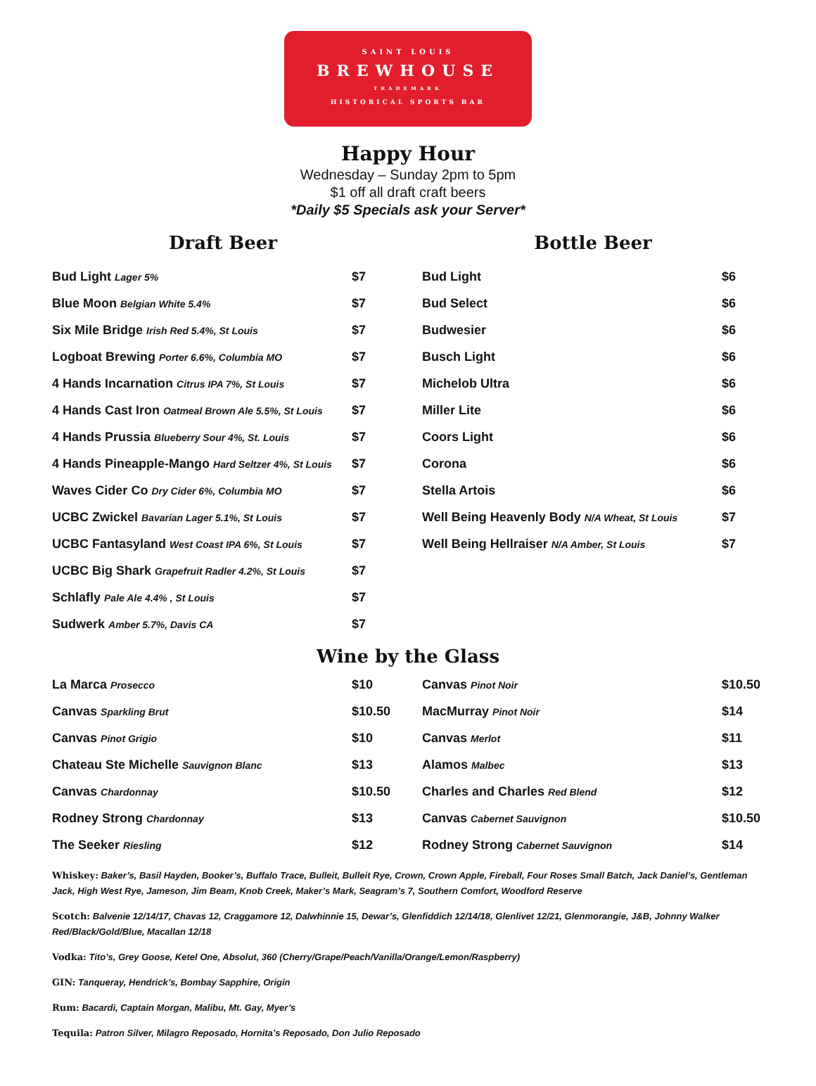SAINT LOUIS
BREWHOUSE
TRADEMARK
HISTORICAL SPORTS BAR
Happy Hour
Wednesday – Sunday 2pm to 5pm
$1 off all draft craft beers
*Daily $5 Specials ask your Server*
Draft Beer
| Bud Light Lager 5% | $7 |
| Blue Moon Belgian White 5.4% | $7 |
| Six Mile Bridge Irish Red 5.4%, St Louis | $7 |
| Logboat Brewing Porter 6.6%, Columbia MO | $7 |
| 4 Hands Incarnation Citrus IPA 7%, St Louis | $7 |
| 4 Hands Cast Iron Oatmeal Brown Ale 5.5%, St Louis | $7 |
| 4 Hands Prussia Blueberry Sour 4%, St. Louis | $7 |
| 4 Hands Pineapple-Mango Hard Seltzer 4%, St Louis | $7 |
| Waves Cider Co Dry Cider 6%, Columbia MO | $7 |
| UCBC Zwickel Bavarian Lager 5.1%, St Louis | $7 |
| UCBC Fantasyland West Coast IPA 6%, St Louis | $7 |
| UCBC Big Shark Grapefruit Radler 4.2%, St Louis | $7 |
| Schlafly Pale Ale 4.4% , St Louis | $7 |
| Sudwerk Amber 5.7%, Davis CA | $7 |
Bottle Beer
| Bud Light | $6 |
| Bud Select | $6 |
| Budwesier | $6 |
| Busch Light | $6 |
| Michelob Ultra | $6 |
| Miller Lite | $6 |
| Coors Light | $6 |
| Corona | $6 |
| Stella Artois | $6 |
| Well Being Heavenly Body N/A Wheat, St Louis | $7 |
| Well Being Hellraiser N/A Amber, St Louis | $7 |
Wine by the Glass
| La Marca Prosecco | $10 |
| Canvas Sparkling Brut | $10.50 |
| Canvas Pinot Grigio | $10 |
| Chateau Ste Michelle Sauvignon Blanc | $13 |
| Canvas Chardonnay | $10.50 |
| Rodney Strong Chardonnay | $13 |
| The Seeker Riesling | $12 |
| Canvas Pinot Noir | $10.50 |
| MacMurray Pinot Noir | $14 |
| Canvas Merlot | $11 |
| Alamos Malbec | $13 |
| Charles and Charles Red Blend | $12 |
| Canvas Cabernet Sauvignon | $10.50 |
| Rodney Strong Cabernet Sauvignon | $14 |
Whiskey: Baker’s, Basil Hayden, Booker’s, Buffalo Trace, Bulleit, Bulleit Rye, Crown, Crown Apple, Fireball, Four Roses Small Batch, Jack Daniel’s, Gentleman Jack, High West Rye, Jameson, Jim Beam, Knob Creek, Maker’s Mark, Seagram’s 7, Southern Comfort, Woodford Reserve
Scotch: Balvenie 12/14/17, Chavas 12, Craggamore 12, Dalwhinnie 15, Dewar’s, Glenfiddich 12/14/18, Glenlivet 12/21, Glenmorangie, J&B, Johnny Walker Red/Black/Gold/Blue, Macallan 12/18
Vodka: Tito’s, Grey Goose, Ketel One, Absolut, 360 (Cherry/Grape/Peach/Vanilla/Orange/Lemon/Raspberry)
GIN: Tanqueray, Hendrick’s, Bombay Sapphire, Origin
Rum: Bacardi, Captain Morgan, Malibu, Mt. Gay, Myer’s
Tequila: Patron Silver, Milagro Reposado, Hornita’s Reposado, Don Julio Reposado